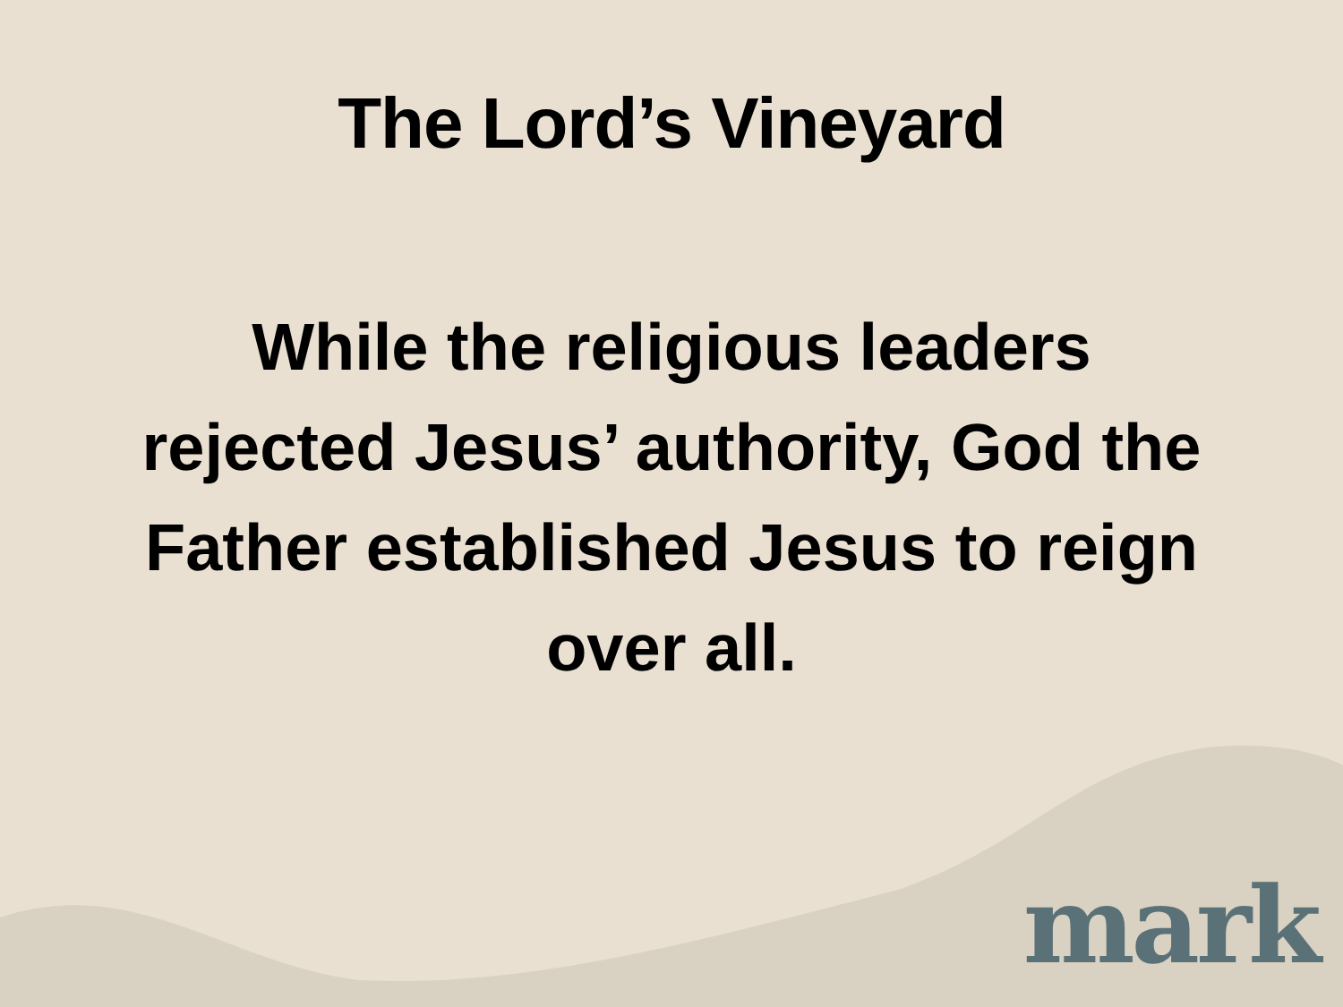The Lord’s Vineyard
While the religious leaders rejected Jesus’ authority, God the Father established Jesus to reign over all.
mark